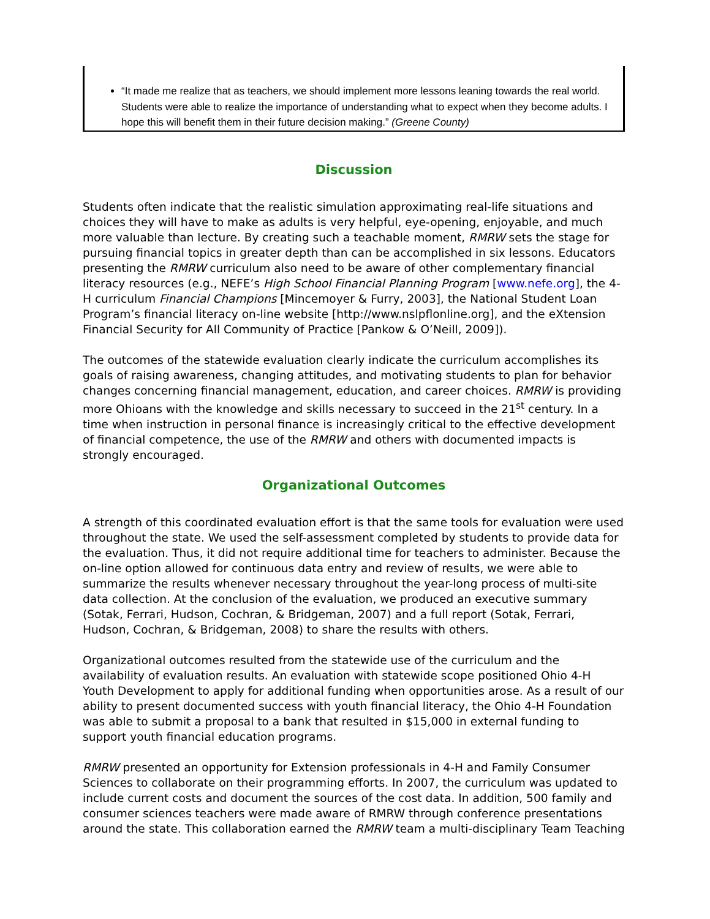“It made me realize that as teachers, we should implement more lessons leaning towards the real world. Students were able to realize the importance of understanding what to expect when they become adults. I hope this will benefit them in their future decision making.” (Greene County)
Discussion
Students often indicate that the realistic simulation approximating real-life situations and choices they will have to make as adults is very helpful, eye-opening, enjoyable, and much more valuable than lecture. By creating such a teachable moment, RMRW sets the stage for pursuing financial topics in greater depth than can be accomplished in six lessons. Educators presenting the RMRW curriculum also need to be aware of other complementary financial literacy resources (e.g., NEFE’s High School Financial Planning Program [www.nefe.org], the 4-H curriculum Financial Champions [Mincemoyer & Furry, 2003], the National Student Loan Program’s financial literacy on-line website [http://www.nslpflonline.org], and the eXtension Financial Security for All Community of Practice [Pankow & O’Neill, 2009]).
The outcomes of the statewide evaluation clearly indicate the curriculum accomplishes its goals of raising awareness, changing attitudes, and motivating students to plan for behavior changes concerning financial management, education, and career choices. RMRW is providing more Ohioans with the knowledge and skills necessary to succeed in the 21<sup>st</sup> century. In a time when instruction in personal finance is increasingly critical to the effective development of financial competence, the use of the RMRW and others with documented impacts is strongly encouraged.
Organizational Outcomes
A strength of this coordinated evaluation effort is that the same tools for evaluation were used throughout the state. We used the self-assessment completed by students to provide data for the evaluation. Thus, it did not require additional time for teachers to administer. Because the on-line option allowed for continuous data entry and review of results, we were able to summarize the results whenever necessary throughout the year-long process of multi-site data collection. At the conclusion of the evaluation, we produced an executive summary (Sotak, Ferrari, Hudson, Cochran, & Bridgeman, 2007) and a full report (Sotak, Ferrari, Hudson, Cochran, & Bridgeman, 2008) to share the results with others.
Organizational outcomes resulted from the statewide use of the curriculum and the availability of evaluation results. An evaluation with statewide scope positioned Ohio 4-H Youth Development to apply for additional funding when opportunities arose. As a result of our ability to present documented success with youth financial literacy, the Ohio 4-H Foundation was able to submit a proposal to a bank that resulted in $15,000 in external funding to support youth financial education programs.
RMRW presented an opportunity for Extension professionals in 4-H and Family Consumer Sciences to collaborate on their programming efforts. In 2007, the curriculum was updated to include current costs and document the sources of the cost data. In addition, 500 family and consumer sciences teachers were made aware of RMRW through conference presentations around the state. This collaboration earned the RMRW team a multi-disciplinary Team Teaching